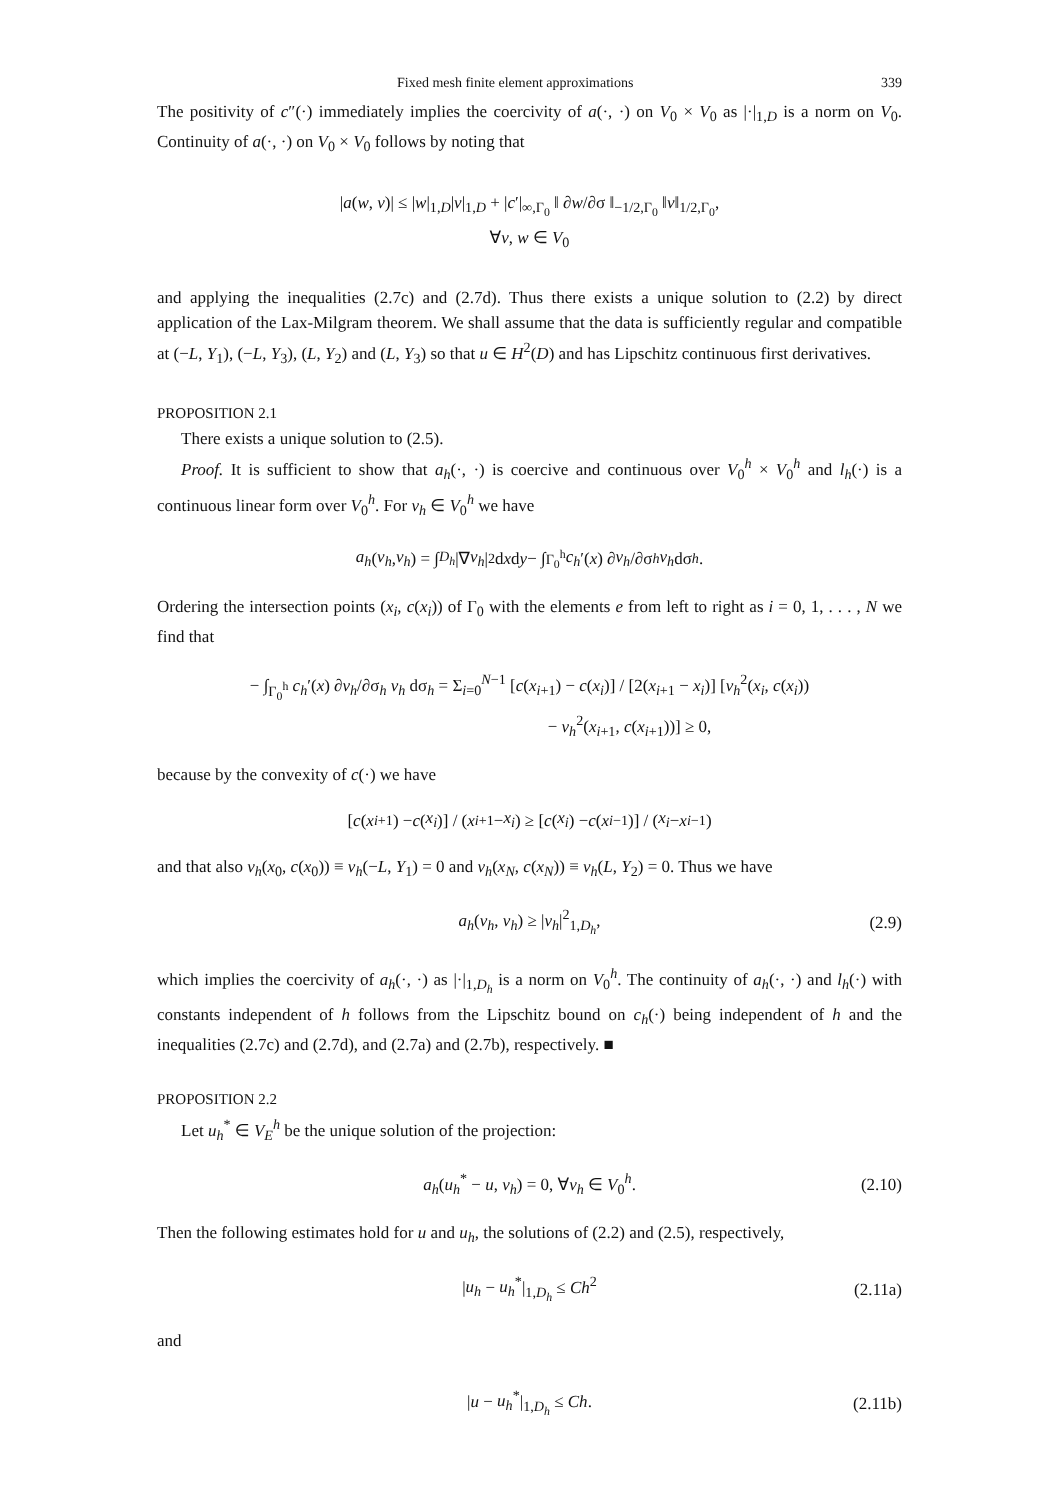Fixed mesh finite element approximations 339
The positivity of c″(·) immediately implies the coercivity of a(·, ·) on V<sub>0</sub> × V<sub>0</sub> as |·|<sub>1,D</sub> is a norm on V<sub>0</sub>. Continuity of a(·, ·) on V<sub>0</sub> × V<sub>0</sub> follows by noting that
|a(w, v)| ≤ |w|<sub>1,D</sub>|v|<sub>1,D</sub> + |c′|<sub>∞,Γ<sub>0</sub></sub> ‖ ∂w/∂σ ‖<sub>−1/2,Γ<sub>0</sub></sub> ‖v‖<sub>1/2,Γ<sub>0</sub></sub>,
∀v, w ∈ V<sub>0</sub>
and applying the inequalities (2.7c) and (2.7d). Thus there exists a unique solution to (2.2) by direct application of the Lax-Milgram theorem. We shall assume that the data is sufficiently regular and compatible at (−L, Y<sub>1</sub>), (−L, Y<sub>3</sub>), (L, Y<sub>2</sub>) and (L, Y<sub>3</sub>) so that u ∈ H<sup>2</sup>(D) and has Lipschitz continuous first derivatives.
PROPOSITION 2.1
There exists a unique solution to (2.5).
Proof. It is sufficient to show that a<sub>h</sub>(·, ·) is coercive and continuous over V<sub>0</sub><sup>h</sup> × V<sub>0</sub><sup>h</sup> and l<sub>h</sub>(·) is a continuous linear form over V<sub>0</sub><sup>h</sup>. For v<sub>h</sub> ∈ V<sub>0</sub><sup>h</sup> we have
a<sub>h</sub> (v<sub>h</sub>, v<sub>h</sub>) = ∫<sub>D<sub>h</sub></sub> |∇ v<sub>h</sub> |<sup>2</sup> d x d y − ∫<sub>Γ<sub>0</sub><sup>h</sup></sub> c<sub>h</sub> ′(x) ∂ v<sub>h</sub> /∂σ<sub>h</sub> v<sub>h</sub> dσ<sub>h</sub>.
Ordering the intersection points (x<sub>i</sub>, c(x<sub>i</sub>)) of Γ<sub>0</sub> with the elements e from left to right as i = 0, 1, . . . , N we find that
− ∫<sub>Γ<sub>0</sub><sup>h</sup></sub> c<sub>h</sub>′(x) ∂v<sub>h</sub>/∂σ<sub>h</sub> v<sub>h</sub> dσ<sub>h</sub> = Σ<sub>i=0</sub><sup>N−1</sup> [c(x<sub>i+1</sub>) − c(x<sub>i</sub>)] / [2(x<sub>i+1</sub> − x<sub>i</sub>)] [v<sub>h</sub><sup>2</sup>(x<sub>i</sub>, c(x<sub>i</sub>))
− v<sub>h</sub><sup>2</sup>(x<sub>i+1</sub>, c(x<sub>i+1</sub>))] ≥ 0,
because by the convexity of c(·) we have
[c (x<sub>i+1</sub>) − c (x<sub>i</sub>)] / (x<sub>i+1</sub> − x<sub>i</sub>) ≥ [c (x<sub>i</sub>) − c (x<sub>i−1</sub>)] / (x<sub>i</sub> − x<sub>i−1</sub>)
and that also v<sub>h</sub>(x<sub>0</sub>, c(x<sub>0</sub>)) ≡ v<sub>h</sub>(−L, Y<sub>1</sub>) = 0 and v<sub>h</sub>(x<sub>N</sub>, c(x<sub>N</sub>)) ≡ v<sub>h</sub>(L, Y<sub>2</sub>) = 0. Thus we have
a<sub>h</sub>(v<sub>h</sub>, v<sub>h</sub>) ≥ |v<sub>h</sub>|<sup>2</sup><sub>1,D<sub>h</sub></sub>, (2.9)
which implies the coercivity of a<sub>h</sub>(·, ·) as |·|<sub>1,D<sub>h</sub></sub> is a norm on V<sub>0</sub><sup>h</sup>. The continuity of a<sub>h</sub>(·, ·) and l<sub>h</sub>(·) with constants independent of h follows from the Lipschitz bound on c<sub>h</sub>(·) being independent of h and the inequalities (2.7c) and (2.7d), and (2.7a) and (2.7b), respectively. ■
PROPOSITION 2.2
Let u<sub>h</sub><sup>*</sup> ∈ V<sub>E</sub><sup>h</sup> be the unique solution of the projection:
a<sub>h</sub>(u<sub>h</sub><sup>*</sup> − u, v<sub>h</sub>) = 0, ∀v<sub>h</sub> ∈ V<sub>0</sub><sup>h</sup>. (2.10)
Then the following estimates hold for u and u<sub>h</sub>, the solutions of (2.2) and (2.5), respectively,
|u<sub>h</sub> − u<sub>h</sub><sup>*</sup>|<sub>1,D<sub>h</sub></sub> ≤ Ch<sup>2</sup> (2.11a)
and
|u − u<sub>h</sub><sup>*</sup>|<sub>1,D<sub>h</sub></sub> ≤ Ch. (2.11b)